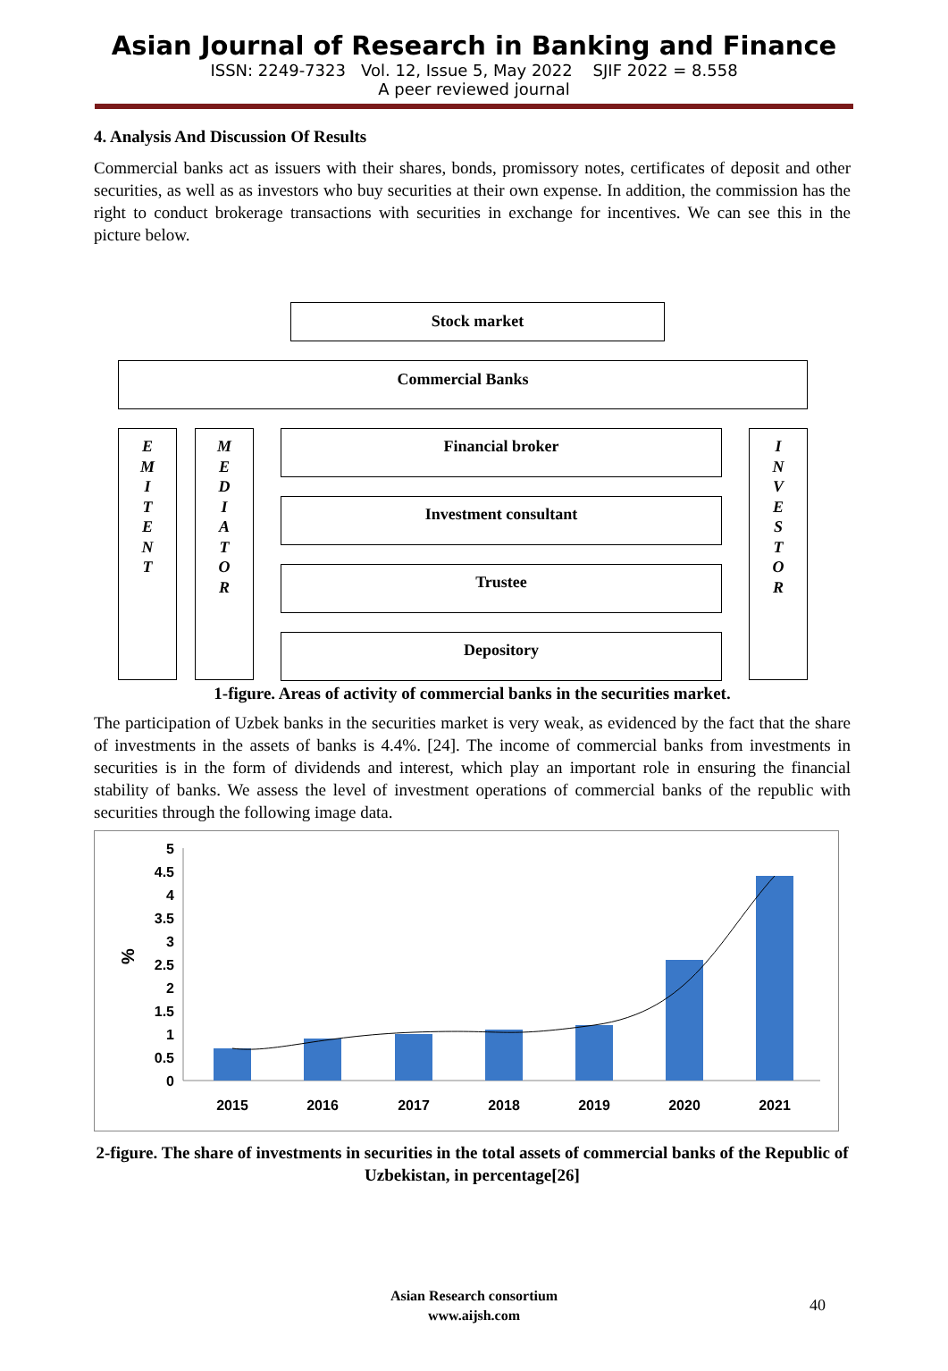Asian Journal of Research in Banking and Finance
ISSN: 2249-7323 Vol. 12, Issue 5, May 2022 SJIF 2022 = 8.558
A peer reviewed journal
4. Analysis And Discussion Of Results
Commercial banks act as issuers with their shares, bonds, promissory notes, certificates of deposit and other securities, as well as as investors who buy securities at their own expense. In addition, the commission has the right to conduct brokerage transactions with securities in exchange for incentives. We can see this in the picture below.
1-figure. Areas of activity of commercial banks in the securities market.
The participation of Uzbek banks in the securities market is very weak, as evidenced by the fact that the share of investments in the assets of banks is 4.4%. [24]. The income of commercial banks from investments in securities is in the form of dividends and interest, which play an important role in ensuring the financial stability of banks. We assess the level of investment operations of commercial banks of the republic with securities through the following image data.
%
0
0.5
1
1.5
2
2.5
3
3.5
4
4.5
5
2015
2016
2017
2018
2019
2020
2021
2-figure. The share of investments in securities in the total assets of commercial banks of the Republic of Uzbekistan, in percentage[26]
Stock market
Commercial Banks
E
M
I
T
E
N
T
M
E
D
I
A
T
O
R
I
N
V
E
S
T
O
R
Financial broker
Investment consultant
Trustee
Depository
Asian Research consortium
www.aijsh.com
40